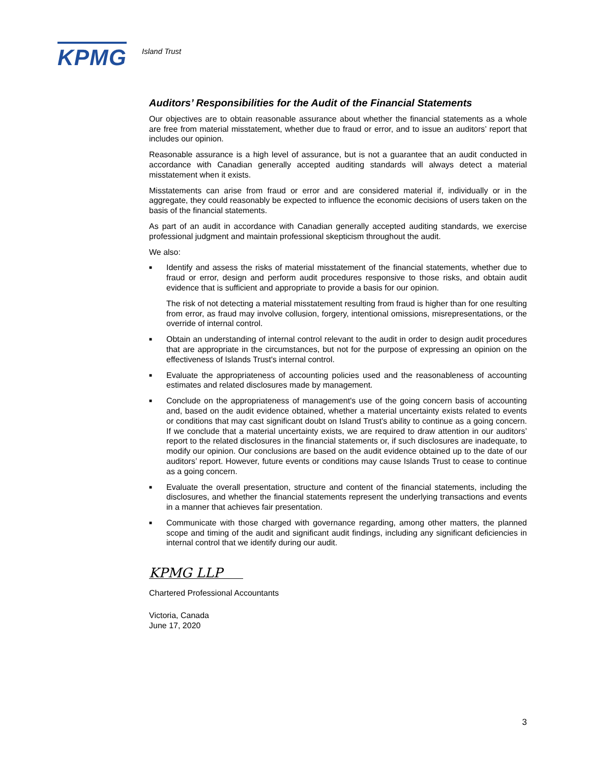KPMG
Island Trust
Auditors’ Responsibilities for the Audit of the Financial Statements
Our objectives are to obtain reasonable assurance about whether the financial statements as a whole are free from material misstatement, whether due to fraud or error, and to issue an auditors’ report that includes our opinion.
Reasonable assurance is a high level of assurance, but is not a guarantee that an audit conducted in accordance with Canadian generally accepted auditing standards will always detect a material misstatement when it exists.
Misstatements can arise from fraud or error and are considered material if, individually or in the aggregate, they could reasonably be expected to influence the economic decisions of users taken on the basis of the financial statements.
As part of an audit in accordance with Canadian generally accepted auditing standards, we exercise professional judgment and maintain professional skepticism throughout the audit.
We also:
■
Identify and assess the risks of material misstatement of the financial statements, whether due to fraud or error, design and perform audit procedures responsive to those risks, and obtain audit evidence that is sufficient and appropriate to provide a basis for our opinion.
The risk of not detecting a material misstatement resulting from fraud is higher than for one resulting from error, as fraud may involve collusion, forgery, intentional omissions, misrepresentations, or the override of internal control.
■
Obtain an understanding of internal control relevant to the audit in order to design audit procedures that are appropriate in the circumstances, but not for the purpose of expressing an opinion on the effectiveness of Islands Trust's internal control.
■
Evaluate the appropriateness of accounting policies used and the reasonableness of accounting estimates and related disclosures made by management.
■
Conclude on the appropriateness of management's use of the going concern basis of accounting and, based on the audit evidence obtained, whether a material uncertainty exists related to events or conditions that may cast significant doubt on Island Trust's ability to continue as a going concern. If we conclude that a material uncertainty exists, we are required to draw attention in our auditors’ report to the related disclosures in the financial statements or, if such disclosures are inadequate, to modify our opinion. Our conclusions are based on the audit evidence obtained up to the date of our auditors’ report. However, future events or conditions may cause Islands Trust to cease to continue as a going concern.
■
Evaluate the overall presentation, structure and content of the financial statements, including the disclosures, and whether the financial statements represent the underlying transactions and events in a manner that achieves fair presentation.
■
Communicate with those charged with governance regarding, among other matters, the planned scope and timing of the audit and significant audit findings, including any significant deficiencies in internal control that we identify during our audit.
KPMG LLP
Chartered Professional Accountants
Victoria, Canada
June 17, 2020
3